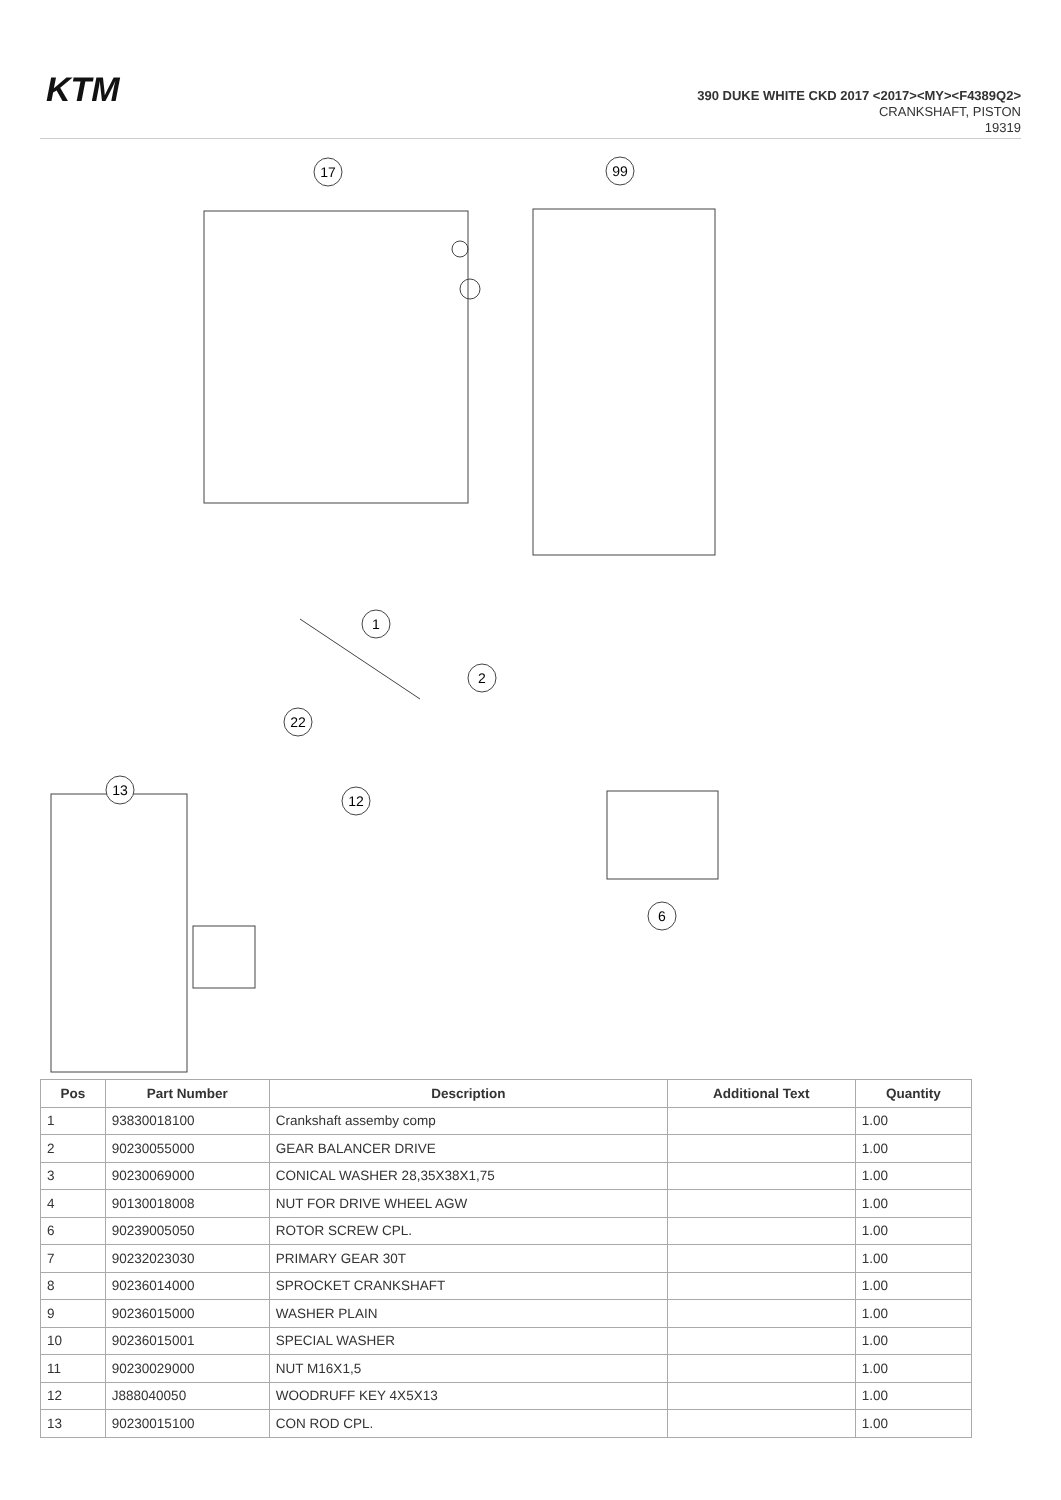KTM
390 DUKE WHITE CKD 2017 <2017><MY><F4389Q2>
CRANKSHAFT, PISTON
19319
17
99
13
6
1
2
22
12
| Pos | Part Number | Description | Additional Text | Quantity |
| --- | --- | --- | --- | --- |
| 1 | 93830018100 | Crankshaft assemby comp | | 1.00 |
| 2 | 90230055000 | GEAR BALANCER DRIVE | | 1.00 |
| 3 | 90230069000 | CONICAL WASHER 28,35X38X1,75 | | 1.00 |
| 4 | 90130018008 | NUT FOR DRIVE WHEEL AGW | | 1.00 |
| 6 | 90239005050 | ROTOR SCREW CPL. | | 1.00 |
| 7 | 90232023030 | PRIMARY GEAR 30T | | 1.00 |
| 8 | 90236014000 | SPROCKET CRANKSHAFT | | 1.00 |
| 9 | 90236015000 | WASHER PLAIN | | 1.00 |
| 10 | 90236015001 | SPECIAL WASHER | | 1.00 |
| 11 | 90230029000 | NUT M16X1,5 | | 1.00 |
| 12 | J888040050 | WOODRUFF KEY 4X5X13 | | 1.00 |
| 13 | 90230015100 | CON ROD CPL. | | 1.00 |